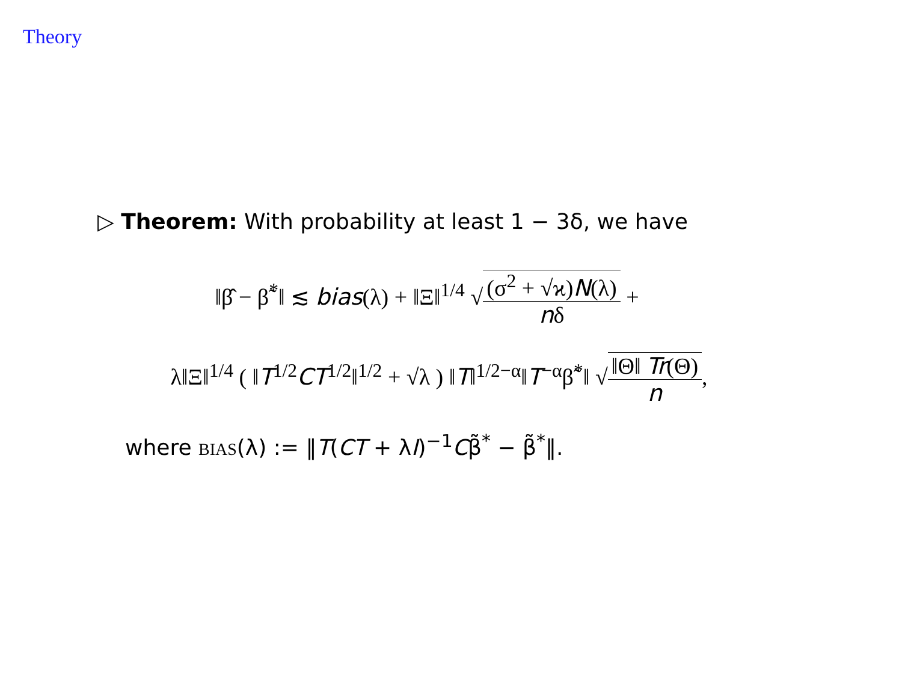Theory
▷ Theorem: With probability at least 1 − 3δ, we have
‖β̂ − β̃<sup>*</sup>‖ ≲ bias(λ) + ‖Ξ‖<sup>1/4</sup> √(σ<sup>2</sup> + √ϰ)N(λ) nδ +
λ‖Ξ‖<sup>1/4</sup> ( ‖T<sup>1/2</sup>CT<sup>1/2</sup>‖<sup>1/2</sup> + √λ ) ‖T‖<sup>1/2−α</sup>‖T<sup>−α</sup>β̃<sup>*</sup>‖ √‖Θ‖ Tr(Θ) n,
where BIAS(λ) := ‖T(CT + λI)<sup>−1</sup>Cβ̃<sup>*</sup> − β̃<sup>*</sup>‖.